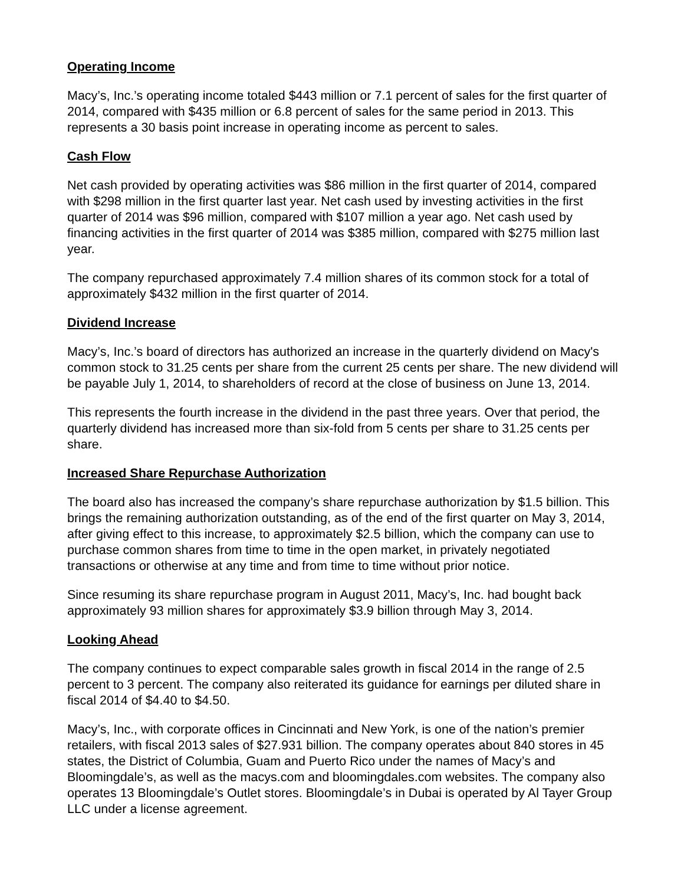Operating Income
Macy’s, Inc.’s operating income totaled $443 million or 7.1 percent of sales for the first quarter of 2014, compared with $435 million or 6.8 percent of sales for the same period in 2013. This represents a 30 basis point increase in operating income as percent to sales.
Cash Flow
Net cash provided by operating activities was $86 million in the first quarter of 2014, compared with $298 million in the first quarter last year. Net cash used by investing activities in the first quarter of 2014 was $96 million, compared with $107 million a year ago. Net cash used by financing activities in the first quarter of 2014 was $385 million, compared with $275 million last year.
The company repurchased approximately 7.4 million shares of its common stock for a total of approximately $432 million in the first quarter of 2014.
Dividend Increase
Macy’s, Inc.’s board of directors has authorized an increase in the quarterly dividend on Macy's common stock to 31.25 cents per share from the current 25 cents per share. The new dividend will be payable July 1, 2014, to shareholders of record at the close of business on June 13, 2014.
This represents the fourth increase in the dividend in the past three years. Over that period, the quarterly dividend has increased more than six-fold from 5 cents per share to 31.25 cents per share.
Increased Share Repurchase Authorization
The board also has increased the company’s share repurchase authorization by $1.5 billion. This brings the remaining authorization outstanding, as of the end of the first quarter on May 3, 2014, after giving effect to this increase, to approximately $2.5 billion, which the company can use to purchase common shares from time to time in the open market, in privately negotiated transactions or otherwise at any time and from time to time without prior notice.
Since resuming its share repurchase program in August 2011, Macy’s, Inc. had bought back approximately 93 million shares for approximately $3.9 billion through May 3, 2014.
Looking Ahead
The company continues to expect comparable sales growth in fiscal 2014 in the range of 2.5 percent to 3 percent. The company also reiterated its guidance for earnings per diluted share in fiscal 2014 of $4.40 to $4.50.
Macy’s, Inc., with corporate offices in Cincinnati and New York, is one of the nation’s premier retailers, with fiscal 2013 sales of $27.931 billion. The company operates about 840 stores in 45 states, the District of Columbia, Guam and Puerto Rico under the names of Macy’s and Bloomingdale’s, as well as the macys.com and bloomingdales.com websites. The company also operates 13 Bloomingdale’s Outlet stores. Bloomingdale’s in Dubai is operated by Al Tayer Group LLC under a license agreement.